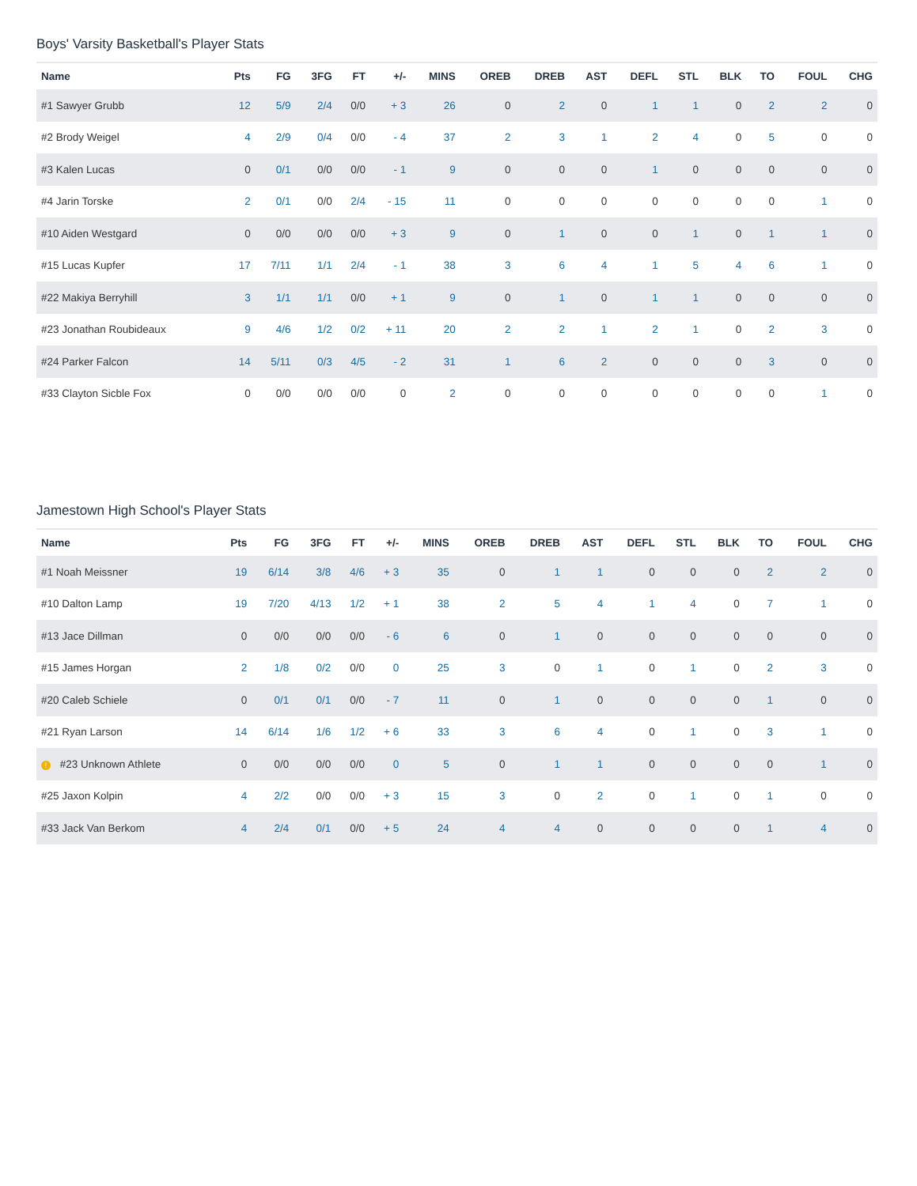Boys' Varsity Basketball's Player Stats
| Name | Pts | FG | 3FG | FT | +/- | MINS | OREB | DREB | AST | DEFL | STL | BLK | TO | FOUL | CHG |
| --- | --- | --- | --- | --- | --- | --- | --- | --- | --- | --- | --- | --- | --- | --- | --- |
| #1 Sawyer Grubb | 12 | 5/9 | 2/4 | 0/0 | + 3 | 26 | 0 | 2 | 0 | 1 | 1 | 0 | 2 | 2 | 0 |
| #2 Brody Weigel | 4 | 2/9 | 0/4 | 0/0 | - 4 | 37 | 2 | 3 | 1 | 2 | 4 | 0 | 5 | 0 | 0 |
| #3 Kalen Lucas | 0 | 0/1 | 0/0 | 0/0 | - 1 | 9 | 0 | 0 | 0 | 1 | 0 | 0 | 0 | 0 | 0 |
| #4 Jarin Torske | 2 | 0/1 | 0/0 | 2/4 | - 15 | 11 | 0 | 0 | 0 | 0 | 0 | 0 | 0 | 1 | 0 |
| #10 Aiden Westgard | 0 | 0/0 | 0/0 | 0/0 | + 3 | 9 | 0 | 1 | 0 | 0 | 1 | 0 | 1 | 1 | 0 |
| #15 Lucas Kupfer | 17 | 7/11 | 1/1 | 2/4 | - 1 | 38 | 3 | 6 | 4 | 1 | 5 | 4 | 6 | 1 | 0 |
| #22 Makiya Berryhill | 3 | 1/1 | 1/1 | 0/0 | + 1 | 9 | 0 | 1 | 0 | 1 | 1 | 0 | 0 | 0 | 0 |
| #23 Jonathan Roubideaux | 9 | 4/6 | 1/2 | 0/2 | + 11 | 20 | 2 | 2 | 1 | 2 | 1 | 0 | 2 | 3 | 0 |
| #24 Parker Falcon | 14 | 5/11 | 0/3 | 4/5 | - 2 | 31 | 1 | 6 | 2 | 0 | 0 | 0 | 3 | 0 | 0 |
| #33 Clayton Sicble Fox | 0 | 0/0 | 0/0 | 0/0 | 0 | 2 | 0 | 0 | 0 | 0 | 0 | 0 | 0 | 1 | 0 |
Jamestown High School's Player Stats
| Name | Pts | FG | 3FG | FT | +/- | MINS | OREB | DREB | AST | DEFL | STL | BLK | TO | FOUL | CHG |
| --- | --- | --- | --- | --- | --- | --- | --- | --- | --- | --- | --- | --- | --- | --- | --- |
| #1 Noah Meissner | 19 | 6/14 | 3/8 | 4/6 | + 3 | 35 | 0 | 1 | 1 | 0 | 0 | 0 | 2 | 2 | 0 |
| #10 Dalton Lamp | 19 | 7/20 | 4/13 | 1/2 | + 1 | 38 | 2 | 5 | 4 | 1 | 4 | 0 | 7 | 1 | 0 |
| #13 Jace Dillman | 0 | 0/0 | 0/0 | 0/0 | - 6 | 6 | 0 | 1 | 0 | 0 | 0 | 0 | 0 | 0 | 0 |
| #15 James Horgan | 2 | 1/8 | 0/2 | 0/0 | 0 | 25 | 3 | 0 | 1 | 0 | 1 | 0 | 2 | 3 | 0 |
| #20 Caleb Schiele | 0 | 0/1 | 0/1 | 0/0 | - 7 | 11 | 0 | 1 | 0 | 0 | 0 | 0 | 1 | 0 | 0 |
| #21 Ryan Larson | 14 | 6/14 | 1/6 | 1/2 | + 6 | 33 | 3 | 6 | 4 | 0 | 1 | 0 | 3 | 1 | 0 |
| ! #23 Unknown Athlete | 0 | 0/0 | 0/0 | 0/0 | 0 | 5 | 0 | 1 | 1 | 0 | 0 | 0 | 0 | 1 | 0 |
| #25 Jaxon Kolpin | 4 | 2/2 | 0/0 | 0/0 | + 3 | 15 | 3 | 0 | 2 | 0 | 1 | 0 | 1 | 0 | 0 |
| #33 Jack Van Berkom | 4 | 2/4 | 0/1 | 0/0 | + 5 | 24 | 4 | 4 | 0 | 0 | 0 | 0 | 1 | 4 | 0 |